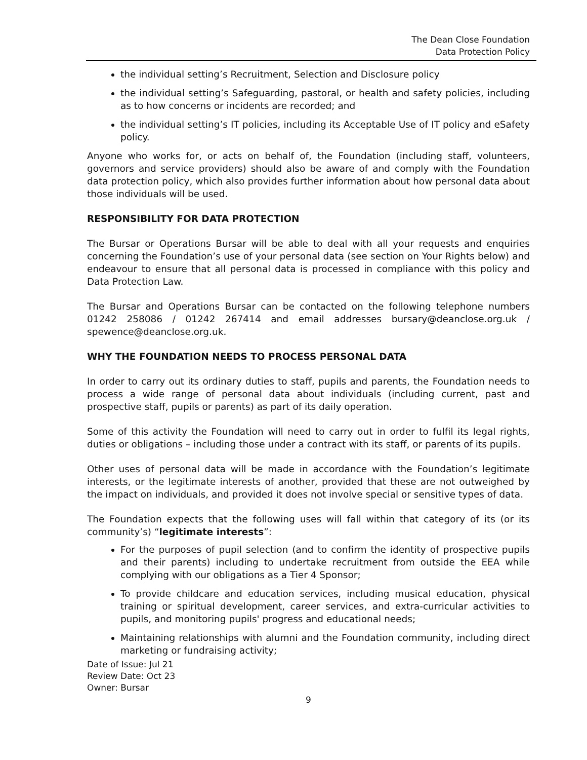The Dean Close Foundation
Data Protection Policy
the individual setting’s Recruitment, Selection and Disclosure policy
the individual setting’s Safeguarding, pastoral, or health and safety policies, including as to how concerns or incidents are recorded; and
the individual setting’s IT policies, including its Acceptable Use of IT policy and eSafety policy.
Anyone who works for, or acts on behalf of, the Foundation (including staff, volunteers, governors and service providers) should also be aware of and comply with the Foundation data protection policy, which also provides further information about how personal data about those individuals will be used.
RESPONSIBILITY FOR DATA PROTECTION
The Bursar or Operations Bursar will be able to deal with all your requests and enquiries concerning the Foundation’s use of your personal data (see section on Your Rights below) and endeavour to ensure that all personal data is processed in compliance with this policy and Data Protection Law.
The Bursar and Operations Bursar can be contacted on the following telephone numbers 01242 258086 / 01242 267414 and email addresses bursary@deanclose.org.uk / spewence@deanclose.org.uk.
WHY THE FOUNDATION NEEDS TO PROCESS PERSONAL DATA
In order to carry out its ordinary duties to staff, pupils and parents, the Foundation needs to process a wide range of personal data about individuals (including current, past and prospective staff, pupils or parents) as part of its daily operation.
Some of this activity the Foundation will need to carry out in order to fulfil its legal rights, duties or obligations – including those under a contract with its staff, or parents of its pupils.
Other uses of personal data will be made in accordance with the Foundation’s legitimate interests, or the legitimate interests of another, provided that these are not outweighed by the impact on individuals, and provided it does not involve special or sensitive types of data.
The Foundation expects that the following uses will fall within that category of its (or its community’s) “legitimate interests”:
For the purposes of pupil selection (and to confirm the identity of prospective pupils and their parents) including to undertake recruitment from outside the EEA while complying with our obligations as a Tier 4 Sponsor;
To provide childcare and education services, including musical education, physical training or spiritual development, career services, and extra-curricular activities to pupils, and monitoring pupils' progress and educational needs;
Maintaining relationships with alumni and the Foundation community, including direct marketing or fundraising activity;
Date of Issue: Jul 21
Review Date: Oct 23
Owner: Bursar
9